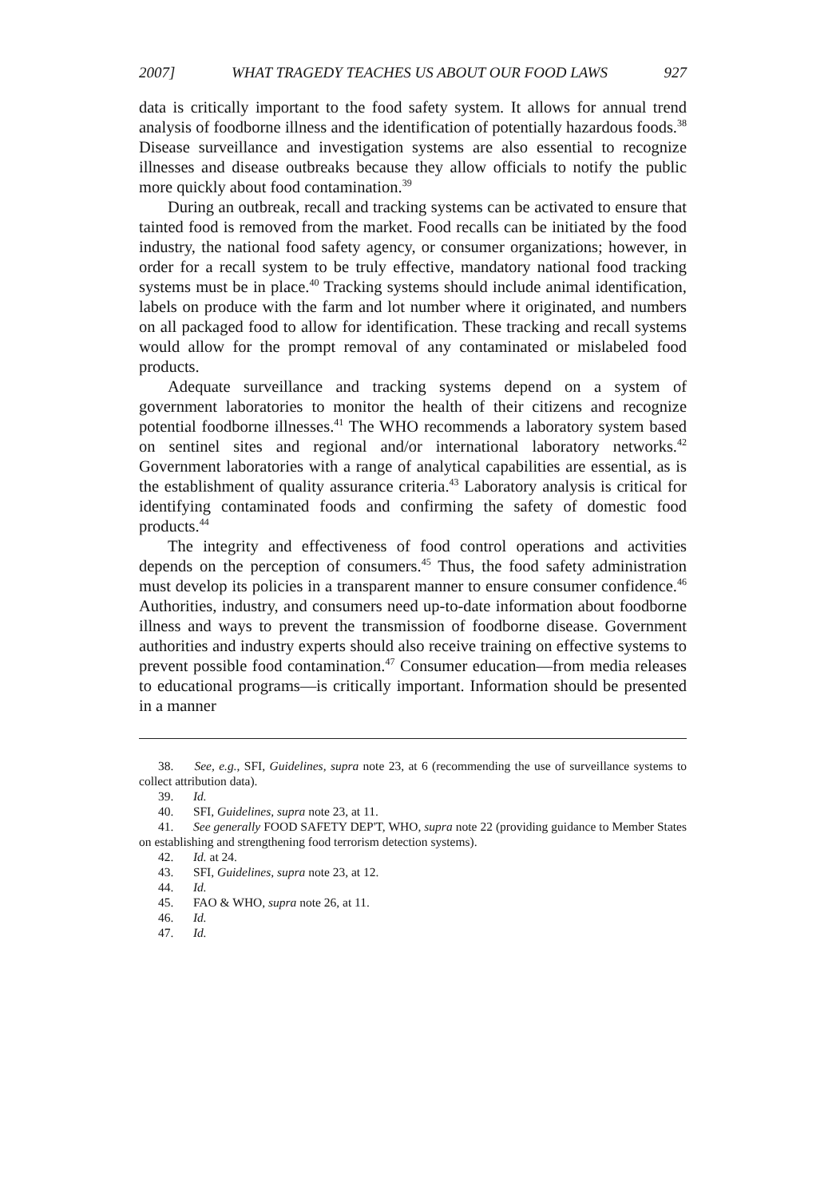2007] WHAT TRAGEDY TEACHES US ABOUT OUR FOOD LAWS 927
data is critically important to the food safety system. It allows for annual trend analysis of foodborne illness and the identification of potentially hazardous foods.<sup>38</sup> Disease surveillance and investigation systems are also essential to recognize illnesses and disease outbreaks because they allow officials to notify the public more quickly about food contamination.<sup>39</sup>
During an outbreak, recall and tracking systems can be activated to ensure that tainted food is removed from the market. Food recalls can be initiated by the food industry, the national food safety agency, or consumer organizations; however, in order for a recall system to be truly effective, mandatory national food tracking systems must be in place.<sup>40</sup> Tracking systems should include animal identification, labels on produce with the farm and lot number where it originated, and numbers on all packaged food to allow for identification. These tracking and recall systems would allow for the prompt removal of any contaminated or mislabeled food products.
Adequate surveillance and tracking systems depend on a system of government laboratories to monitor the health of their citizens and recognize potential foodborne illnesses.<sup>41</sup> The WHO recommends a laboratory system based on sentinel sites and regional and/or international laboratory networks.<sup>42</sup> Government laboratories with a range of analytical capabilities are essential, as is the establishment of quality assurance criteria.<sup>43</sup> Laboratory analysis is critical for identifying contaminated foods and confirming the safety of domestic food products.<sup>44</sup>
The integrity and effectiveness of food control operations and activities depends on the perception of consumers.<sup>45</sup> Thus, the food safety administration must develop its policies in a transparent manner to ensure consumer confidence.<sup>46</sup> Authorities, industry, and consumers need up-to-date information about foodborne illness and ways to prevent the transmission of foodborne disease. Government authorities and industry experts should also receive training on effective systems to prevent possible food contamination.<sup>47</sup> Consumer education—from media releases to educational programs—is critically important. Information should be presented in a manner
38. See, e.g., SFI, Guidelines, supra note 23, at 6 (recommending the use of surveillance systems to collect attribution data).
39. Id.
40. SFI, Guidelines, supra note 23, at 11.
41. See generally FOOD SAFETY DEP'T, WHO, supra note 22 (providing guidance to Member States on establishing and strengthening food terrorism detection systems).
42. Id. at 24.
43. SFI, Guidelines, supra note 23, at 12.
44. Id.
45. FAO & WHO, supra note 26, at 11.
46. Id.
47. Id.